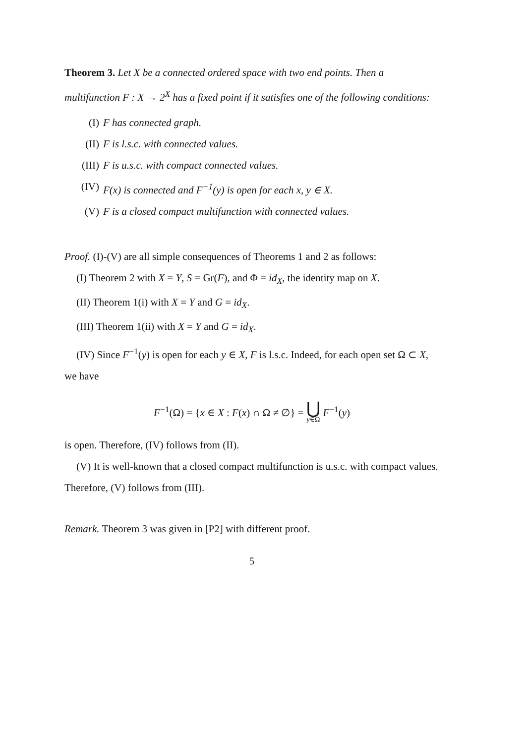Theorem 3. Let X be a connected ordered space with two end points. Then a multifunction F : X → 2<sup>X</sup> has a fixed point if it satisfies one of the following conditions:
(I) F has connected graph.
(II) F is l.s.c. with connected values.
(III) F is u.s.c. with compact connected values.
(IV) F(x) is connected and F<sup>−1</sup>(y) is open for each x, y ∈ X.
(V) F is a closed compact multifunction with connected values.
Proof. (I)-(V) are all simple consequences of Theorems 1 and 2 as follows:
(I) Theorem 2 with X = Y, S = Gr(F), and Φ = id<sub>X</sub>, the identity map on X.
(II) Theorem 1(i) with X = Y and G = id<sub>X</sub>.
(III) Theorem 1(ii) with X = Y and G = id<sub>X</sub>.
(IV) Since F<sup>−1</sup>(y) is open for each y ∈ X, F is l.s.c. Indeed, for each open set Ω ⊂ X, we have
F<sup>−1</sup>(Ω) = {x ∈ X : F(x) ∩ Ω ≠ ∅} = ⋃
y∈Ω F<sup>−1</sup>(y)
is open. Therefore, (IV) follows from (II).
(V) It is well-known that a closed compact multifunction is u.s.c. with compact values. Therefore, (V) follows from (III).
Remark. Theorem 3 was given in [P2] with different proof.
5